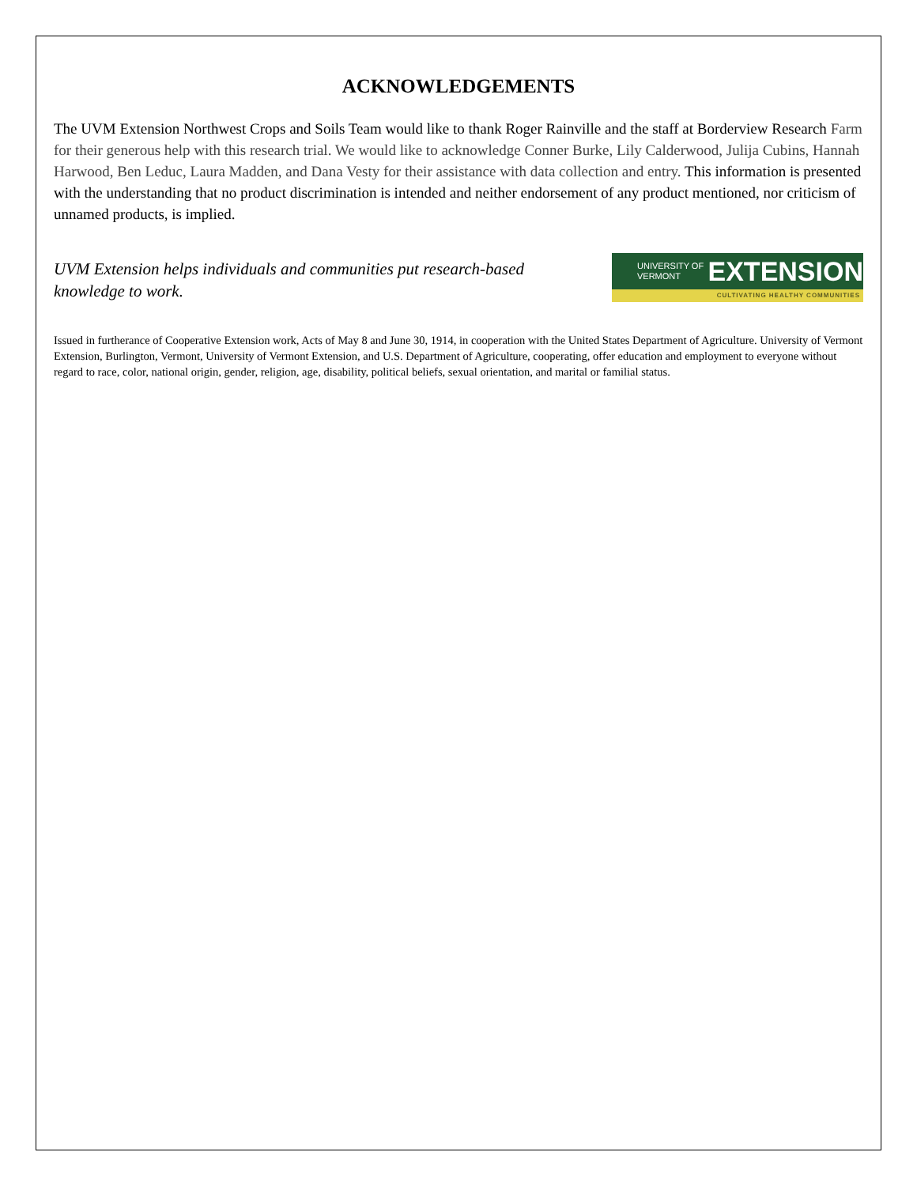ACKNOWLEDGEMENTS
The UVM Extension Northwest Crops and Soils Team would like to thank Roger Rainville and the staff at Borderview Research Farm for their generous help with this research trial. We would like to acknowledge Conner Burke, Lily Calderwood, Julija Cubins, Hannah Harwood, Ben Leduc, Laura Madden, and Dana Vesty for their assistance with data collection and entry. This information is presented with the understanding that no product discrimination is intended and neither endorsement of any product mentioned, nor criticism of unnamed products, is implied.
UVM Extension helps individuals and communities put research-based knowledge to work.
UNIVERSITY OF VERMONT EXTENSION
CULTIVATING HEALTHY COMMUNITIES
Issued in furtherance of Cooperative Extension work, Acts of May 8 and June 30, 1914, in cooperation with the United States Department of Agriculture. University of Vermont Extension, Burlington, Vermont, University of Vermont Extension, and U.S. Department of Agriculture, cooperating, offer education and employment to everyone without regard to race, color, national origin, gender, religion, age, disability, political beliefs, sexual orientation, and marital or familial status.